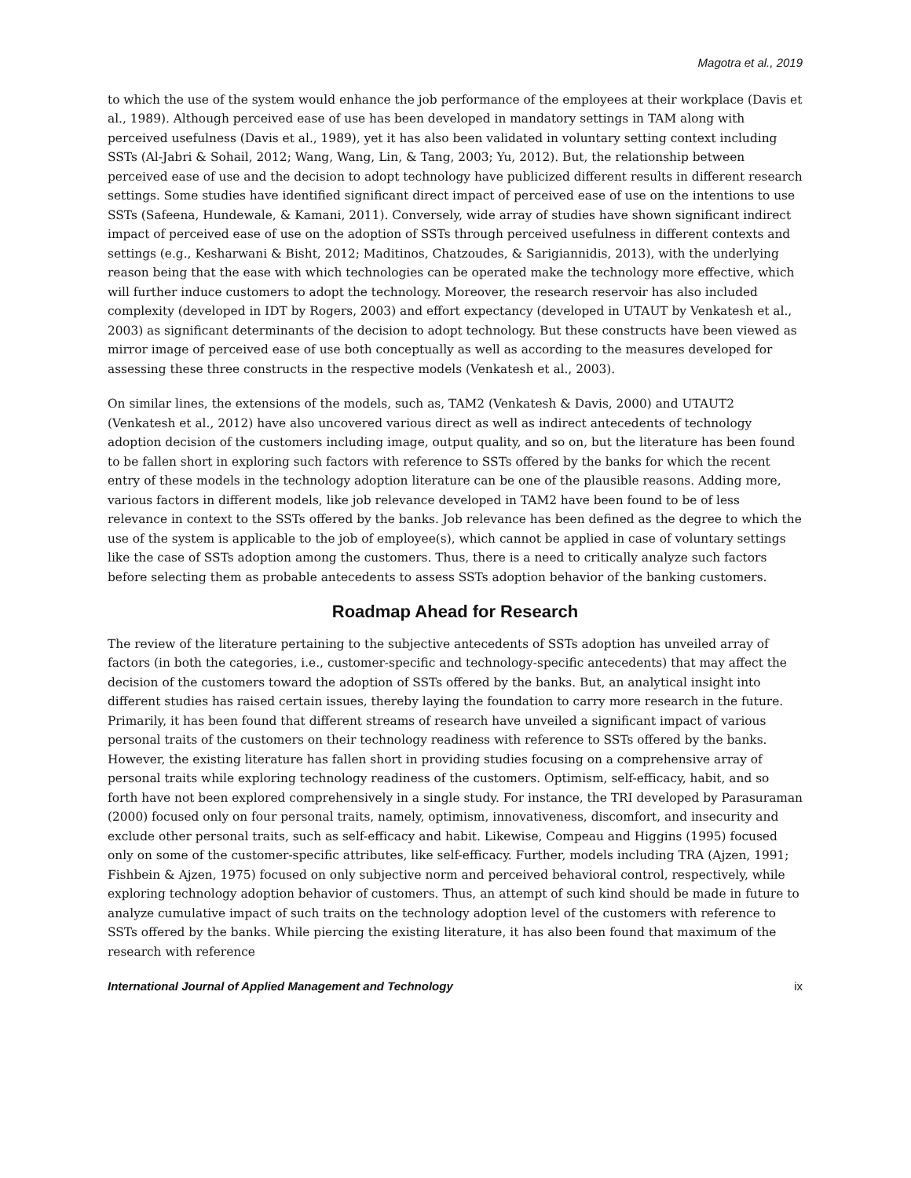Magotra et al., 2019
to which the use of the system would enhance the job performance of the employees at their workplace (Davis et al., 1989). Although perceived ease of use has been developed in mandatory settings in TAM along with perceived usefulness (Davis et al., 1989), yet it has also been validated in voluntary setting context including SSTs (Al-Jabri & Sohail, 2012; Wang, Wang, Lin, & Tang, 2003; Yu, 2012). But, the relationship between perceived ease of use and the decision to adopt technology have publicized different results in different research settings. Some studies have identified significant direct impact of perceived ease of use on the intentions to use SSTs (Safeena, Hundewale, & Kamani, 2011). Conversely, wide array of studies have shown significant indirect impact of perceived ease of use on the adoption of SSTs through perceived usefulness in different contexts and settings (e.g., Kesharwani & Bisht, 2012; Maditinos, Chatzoudes, & Sarigiannidis, 2013), with the underlying reason being that the ease with which technologies can be operated make the technology more effective, which will further induce customers to adopt the technology. Moreover, the research reservoir has also included complexity (developed in IDT by Rogers, 2003) and effort expectancy (developed in UTAUT by Venkatesh et al., 2003) as significant determinants of the decision to adopt technology. But these constructs have been viewed as mirror image of perceived ease of use both conceptually as well as according to the measures developed for assessing these three constructs in the respective models (Venkatesh et al., 2003).
On similar lines, the extensions of the models, such as, TAM2 (Venkatesh & Davis, 2000) and UTAUT2 (Venkatesh et al., 2012) have also uncovered various direct as well as indirect antecedents of technology adoption decision of the customers including image, output quality, and so on, but the literature has been found to be fallen short in exploring such factors with reference to SSTs offered by the banks for which the recent entry of these models in the technology adoption literature can be one of the plausible reasons. Adding more, various factors in different models, like job relevance developed in TAM2 have been found to be of less relevance in context to the SSTs offered by the banks. Job relevance has been defined as the degree to which the use of the system is applicable to the job of employee(s), which cannot be applied in case of voluntary settings like the case of SSTs adoption among the customers. Thus, there is a need to critically analyze such factors before selecting them as probable antecedents to assess SSTs adoption behavior of the banking customers.
Roadmap Ahead for Research
The review of the literature pertaining to the subjective antecedents of SSTs adoption has unveiled array of factors (in both the categories, i.e., customer-specific and technology-specific antecedents) that may affect the decision of the customers toward the adoption of SSTs offered by the banks. But, an analytical insight into different studies has raised certain issues, thereby laying the foundation to carry more research in the future. Primarily, it has been found that different streams of research have unveiled a significant impact of various personal traits of the customers on their technology readiness with reference to SSTs offered by the banks. However, the existing literature has fallen short in providing studies focusing on a comprehensive array of personal traits while exploring technology readiness of the customers. Optimism, self-efficacy, habit, and so forth have not been explored comprehensively in a single study. For instance, the TRI developed by Parasuraman (2000) focused only on four personal traits, namely, optimism, innovativeness, discomfort, and insecurity and exclude other personal traits, such as self-efficacy and habit. Likewise, Compeau and Higgins (1995) focused only on some of the customer-specific attributes, like self-efficacy. Further, models including TRA (Ajzen, 1991; Fishbein & Ajzen, 1975) focused on only subjective norm and perceived behavioral control, respectively, while exploring technology adoption behavior of customers. Thus, an attempt of such kind should be made in future to analyze cumulative impact of such traits on the technology adoption level of the customers with reference to SSTs offered by the banks. While piercing the existing literature, it has also been found that maximum of the research with reference
International Journal of Applied Management and Technology ix